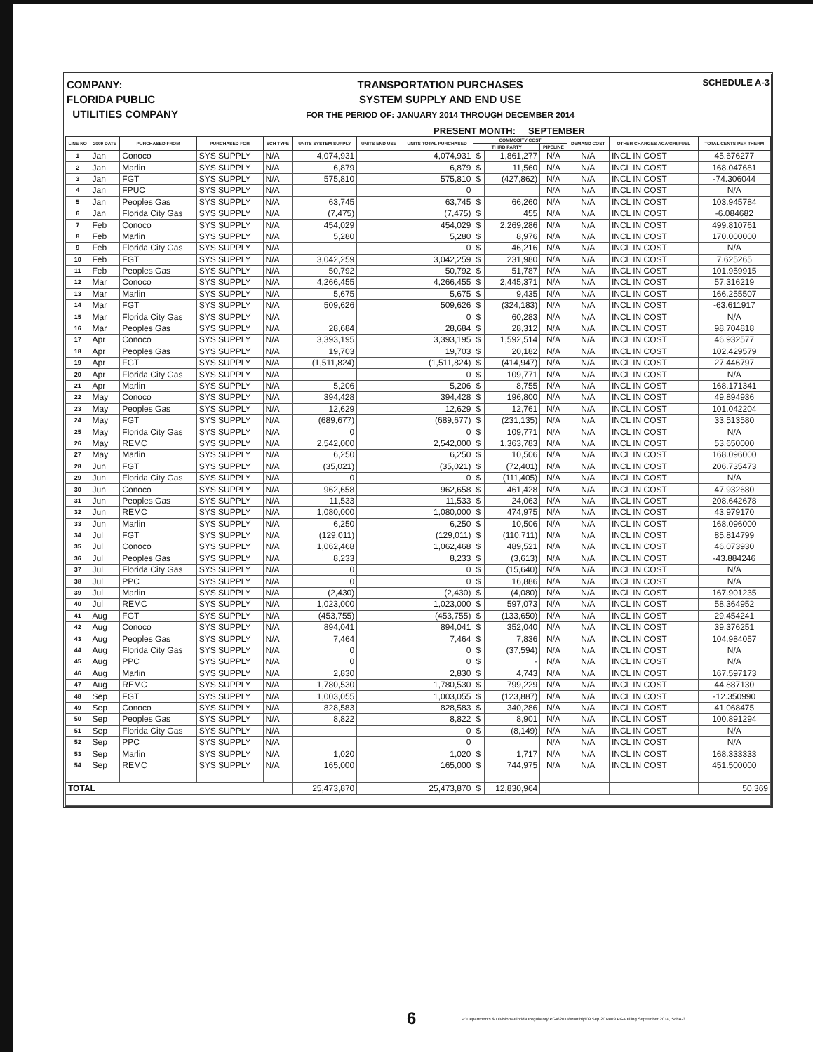COMPANY:
FLORIDA PUBLIC
UTILITIES COMPANY
TRANSPORTATION PURCHASES
SYSTEM SUPPLY AND END USE
FOR THE PERIOD OF: JANUARY 2014 THROUGH DECEMBER 2014
SCHEDULE A-3
PRESENT MONTH: SEPTEMBER
| LINE NO | 2009 DATE | PURCHASED FROM | PURCHASED FOR | SCH TYPE | UNITS SYSTEM SUPPLY | UNITS END USE | UNITS TOTAL PURCHASED | COMMODITY COST | | | DEMAND COST | OTHER CHARGES ACA/GRI/FUEL | TOTAL CENTS PER THERM |
| --- | --- | --- | --- | --- | --- | --- | --- | --- | --- | --- | --- | --- | --- |
| | | | | | | | | THIRD PARTY | | PIPELINE | | | |
| 1 | Jan | Conoco | SYS SUPPLY | N/A | 4,074,931 | | 4,074,931 | $ | 1,861,277 | N/A | N/A | INCL IN COST | 45.676277 |
| 2 | Jan | Marlin | SYS SUPPLY | N/A | 6,879 | | 6,879 | $ | 11,560 | N/A | N/A | INCL IN COST | 168.047681 |
| 3 | Jan | FGT | SYS SUPPLY | N/A | 575,810 | | 575,810 | $ | (427,862) | N/A | N/A | INCL IN COST | -74.306044 |
| 4 | Jan | FPUC | SYS SUPPLY | N/A | | | 0 | | | N/A | N/A | INCL IN COST | N/A |
| 5 | Jan | Peoples Gas | SYS SUPPLY | N/A | 63,745 | | 63,745 | $ | 66,260 | N/A | N/A | INCL IN COST | 103.945784 |
| 6 | Jan | Florida City Gas | SYS SUPPLY | N/A | (7,475) | | (7,475) | $ | 455 | N/A | N/A | INCL IN COST | -6.084682 |
| 7 | Feb | Conoco | SYS SUPPLY | N/A | 454,029 | | 454,029 | $ | 2,269,286 | N/A | N/A | INCL IN COST | 499.810761 |
| 8 | Feb | Marlin | SYS SUPPLY | N/A | 5,280 | | 5,280 | $ | 8,976 | N/A | N/A | INCL IN COST | 170.000000 |
| 9 | Feb | Florida City Gas | SYS SUPPLY | N/A | | | 0 | $ | 46,216 | N/A | N/A | INCL IN COST | N/A |
| 10 | Feb | FGT | SYS SUPPLY | N/A | 3,042,259 | | 3,042,259 | $ | 231,980 | N/A | N/A | INCL IN COST | 7.625265 |
| 11 | Feb | Peoples Gas | SYS SUPPLY | N/A | 50,792 | | 50,792 | $ | 51,787 | N/A | N/A | INCL IN COST | 101.959915 |
| 12 | Mar | Conoco | SYS SUPPLY | N/A | 4,266,455 | | 4,266,455 | $ | 2,445,371 | N/A | N/A | INCL IN COST | 57.316219 |
| 13 | Mar | Marlin | SYS SUPPLY | N/A | 5,675 | | 5,675 | $ | 9,435 | N/A | N/A | INCL IN COST | 166.255507 |
| 14 | Mar | FGT | SYS SUPPLY | N/A | 509,626 | | 509,626 | $ | (324,183) | N/A | N/A | INCL IN COST | -63.611917 |
| 15 | Mar | Florida City Gas | SYS SUPPLY | N/A | | | 0 | $ | 60,283 | N/A | N/A | INCL IN COST | N/A |
| 16 | Mar | Peoples Gas | SYS SUPPLY | N/A | 28,684 | | 28,684 | $ | 28,312 | N/A | N/A | INCL IN COST | 98.704818 |
| 17 | Apr | Conoco | SYS SUPPLY | N/A | 3,393,195 | | 3,393,195 | $ | 1,592,514 | N/A | N/A | INCL IN COST | 46.932577 |
| 18 | Apr | Peoples Gas | SYS SUPPLY | N/A | 19,703 | | 19,703 | $ | 20,182 | N/A | N/A | INCL IN COST | 102.429579 |
| 19 | Apr | FGT | SYS SUPPLY | N/A | (1,511,824) | | (1,511,824) | $ | (414,947) | N/A | N/A | INCL IN COST | 27.446797 |
| 20 | Apr | Florida City Gas | SYS SUPPLY | N/A | | | 0 | $ | 109,771 | N/A | N/A | INCL IN COST | N/A |
| 21 | Apr | Marlin | SYS SUPPLY | N/A | 5,206 | | 5,206 | $ | 8,755 | N/A | N/A | INCL IN COST | 168.171341 |
| 22 | May | Conoco | SYS SUPPLY | N/A | 394,428 | | 394,428 | $ | 196,800 | N/A | N/A | INCL IN COST | 49.894936 |
| 23 | May | Peoples Gas | SYS SUPPLY | N/A | 12,629 | | 12,629 | $ | 12,761 | N/A | N/A | INCL IN COST | 101.042204 |
| 24 | May | FGT | SYS SUPPLY | N/A | (689,677) | | (689,677) | $ | (231,135) | N/A | N/A | INCL IN COST | 33.513580 |
| 25 | May | Florida City Gas | SYS SUPPLY | N/A | 0 | | 0 | $ | 109,771 | N/A | N/A | INCL IN COST | N/A |
| 26 | May | REMC | SYS SUPPLY | N/A | 2,542,000 | | 2,542,000 | $ | 1,363,783 | N/A | N/A | INCL IN COST | 53.650000 |
| 27 | May | Marlin | SYS SUPPLY | N/A | 6,250 | | 6,250 | $ | 10,506 | N/A | N/A | INCL IN COST | 168.096000 |
| 28 | Jun | FGT | SYS SUPPLY | N/A | (35,021) | | (35,021) | $ | (72,401) | N/A | N/A | INCL IN COST | 206.735473 |
| 29 | Jun | Florida City Gas | SYS SUPPLY | N/A | 0 | | 0 | $ | (111,405) | N/A | N/A | INCL IN COST | N/A |
| 30 | Jun | Conoco | SYS SUPPLY | N/A | 962,658 | | 962,658 | $ | 461,428 | N/A | N/A | INCL IN COST | 47.932680 |
| 31 | Jun | Peoples Gas | SYS SUPPLY | N/A | 11,533 | | 11,533 | $ | 24,063 | N/A | N/A | INCL IN COST | 208.642678 |
| 32 | Jun | REMC | SYS SUPPLY | N/A | 1,080,000 | | 1,080,000 | $ | 474,975 | N/A | N/A | INCL IN COST | 43.979170 |
| 33 | Jun | Marlin | SYS SUPPLY | N/A | 6,250 | | 6,250 | $ | 10,506 | N/A | N/A | INCL IN COST | 168.096000 |
| 34 | Jul | FGT | SYS SUPPLY | N/A | (129,011) | | (129,011) | $ | (110,711) | N/A | N/A | INCL IN COST | 85.814799 |
| 35 | Jul | Conoco | SYS SUPPLY | N/A | 1,062,468 | | 1,062,468 | $ | 489,521 | N/A | N/A | INCL IN COST | 46.073930 |
| 36 | Jul | Peoples Gas | SYS SUPPLY | N/A | 8,233 | | 8,233 | $ | (3,613) | N/A | N/A | INCL IN COST | -43.884246 |
| 37 | Jul | Florida City Gas | SYS SUPPLY | N/A | 0 | | 0 | $ | (15,640) | N/A | N/A | INCL IN COST | N/A |
| 38 | Jul | PPC | SYS SUPPLY | N/A | 0 | | 0 | $ | 16,886 | N/A | N/A | INCL IN COST | N/A |
| 39 | Jul | Marlin | SYS SUPPLY | N/A | (2,430) | | (2,430) | $ | (4,080) | N/A | N/A | INCL IN COST | 167.901235 |
| 40 | Jul | REMC | SYS SUPPLY | N/A | 1,023,000 | | 1,023,000 | $ | 597,073 | N/A | N/A | INCL IN COST | 58.364952 |
| 41 | Aug | FGT | SYS SUPPLY | N/A | (453,755) | | (453,755) | $ | (133,650) | N/A | N/A | INCL IN COST | 29.454241 |
| 42 | Aug | Conoco | SYS SUPPLY | N/A | 894,041 | | 894,041 | $ | 352,040 | N/A | N/A | INCL IN COST | 39.376251 |
| 43 | Aug | Peoples Gas | SYS SUPPLY | N/A | 7,464 | | 7,464 | $ | 7,836 | N/A | N/A | INCL IN COST | 104.984057 |
| 44 | Aug | Florida City Gas | SYS SUPPLY | N/A | 0 | | 0 | $ | (37,594) | N/A | N/A | INCL IN COST | N/A |
| 45 | Aug | PPC | SYS SUPPLY | N/A | 0 | | 0 | $ | - | N/A | N/A | INCL IN COST | N/A |
| 46 | Aug | Marlin | SYS SUPPLY | N/A | 2,830 | | 2,830 | $ | 4,743 | N/A | N/A | INCL IN COST | 167.597173 |
| 47 | Aug | REMC | SYS SUPPLY | N/A | 1,780,530 | | 1,780,530 | $ | 799,229 | N/A | N/A | INCL IN COST | 44.887130 |
| 48 | Sep | FGT | SYS SUPPLY | N/A | 1,003,055 | | 1,003,055 | $ | (123,887) | N/A | N/A | INCL IN COST | -12.350990 |
| 49 | Sep | Conoco | SYS SUPPLY | N/A | 828,583 | | 828,583 | $ | 340,286 | N/A | N/A | INCL IN COST | 41.068475 |
| 50 | Sep | Peoples Gas | SYS SUPPLY | N/A | 8,822 | | 8,822 | $ | 8,901 | N/A | N/A | INCL IN COST | 100.891294 |
| 51 | Sep | Florida City Gas | SYS SUPPLY | N/A | | | 0 | $ | (8,149) | N/A | N/A | INCL IN COST | N/A |
| 52 | Sep | PPC | SYS SUPPLY | N/A | | | 0 | | | N/A | N/A | INCL IN COST | N/A |
| 53 | Sep | Marlin | SYS SUPPLY | N/A | 1,020 | | 1,020 | $ | 1,717 | N/A | N/A | INCL IN COST | 168.333333 |
| 54 | Sep | REMC | SYS SUPPLY | N/A | 165,000 | | 165,000 | $ | 744,975 | N/A | N/A | INCL IN COST | 451.500000 |
| TOTAL | | | | | 25,473,870 | | 25,473,870 | $ | 12,830,964 | | | | 50.369 |
6 P:\Departments & Divisions\Florida Regulatory\PGA\2014\Monthly\09 Sep 2014\09 PGA Filing September 2014, SchA-3